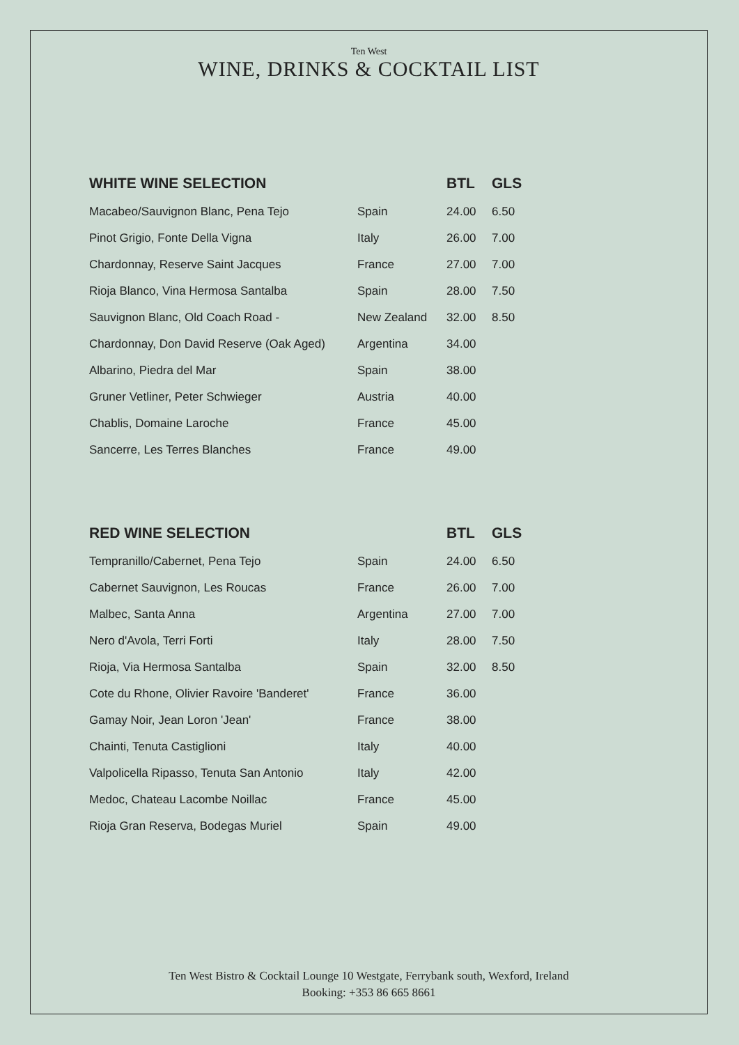Ten West
WINE, DRINKS & COCKTAIL LIST
| WHITE WINE SELECTION | | BTL | GLS |
| --- | --- | --- | --- |
| Macabeo/Sauvignon Blanc, Pena Tejo | Spain | 24.00 | 6.50 |
| Pinot Grigio, Fonte Della Vigna | Italy | 26.00 | 7.00 |
| Chardonnay, Reserve Saint Jacques | France | 27.00 | 7.00 |
| Rioja Blanco, Vina Hermosa Santalba | Spain | 28.00 | 7.50 |
| Sauvignon Blanc, Old Coach Road - | New Zealand | 32.00 | 8.50 |
| Chardonnay, Don David Reserve (Oak Aged) | Argentina | 34.00 | |
| Albarino, Piedra del Mar | Spain | 38.00 | |
| Gruner Vetliner, Peter Schwieger | Austria | 40.00 | |
| Chablis, Domaine Laroche | France | 45.00 | |
| Sancerre, Les Terres Blanches | France | 49.00 | |
| RED WINE SELECTION | | BTL | GLS |
| --- | --- | --- | --- |
| Tempranillo/Cabernet, Pena Tejo | Spain | 24.00 | 6.50 |
| Cabernet Sauvignon, Les Roucas | France | 26.00 | 7.00 |
| Malbec, Santa Anna | Argentina | 27.00 | 7.00 |
| Nero d'Avola, Terri Forti | Italy | 28.00 | 7.50 |
| Rioja, Via Hermosa Santalba | Spain | 32.00 | 8.50 |
| Cote du Rhone, Olivier Ravoire 'Banderet' | France | 36.00 | |
| Gamay Noir, Jean Loron 'Jean' | France | 38.00 | |
| Chainti, Tenuta Castiglioni | Italy | 40.00 | |
| Valpolicella Ripasso, Tenuta San Antonio | Italy | 42.00 | |
| Medoc, Chateau Lacombe Noillac | France | 45.00 | |
| Rioja Gran Reserva, Bodegas Muriel | Spain | 49.00 | |
Ten West Bistro & Cocktail Lounge 10 Westgate, Ferrybank south, Wexford, Ireland
Booking: +353 86 665 8661